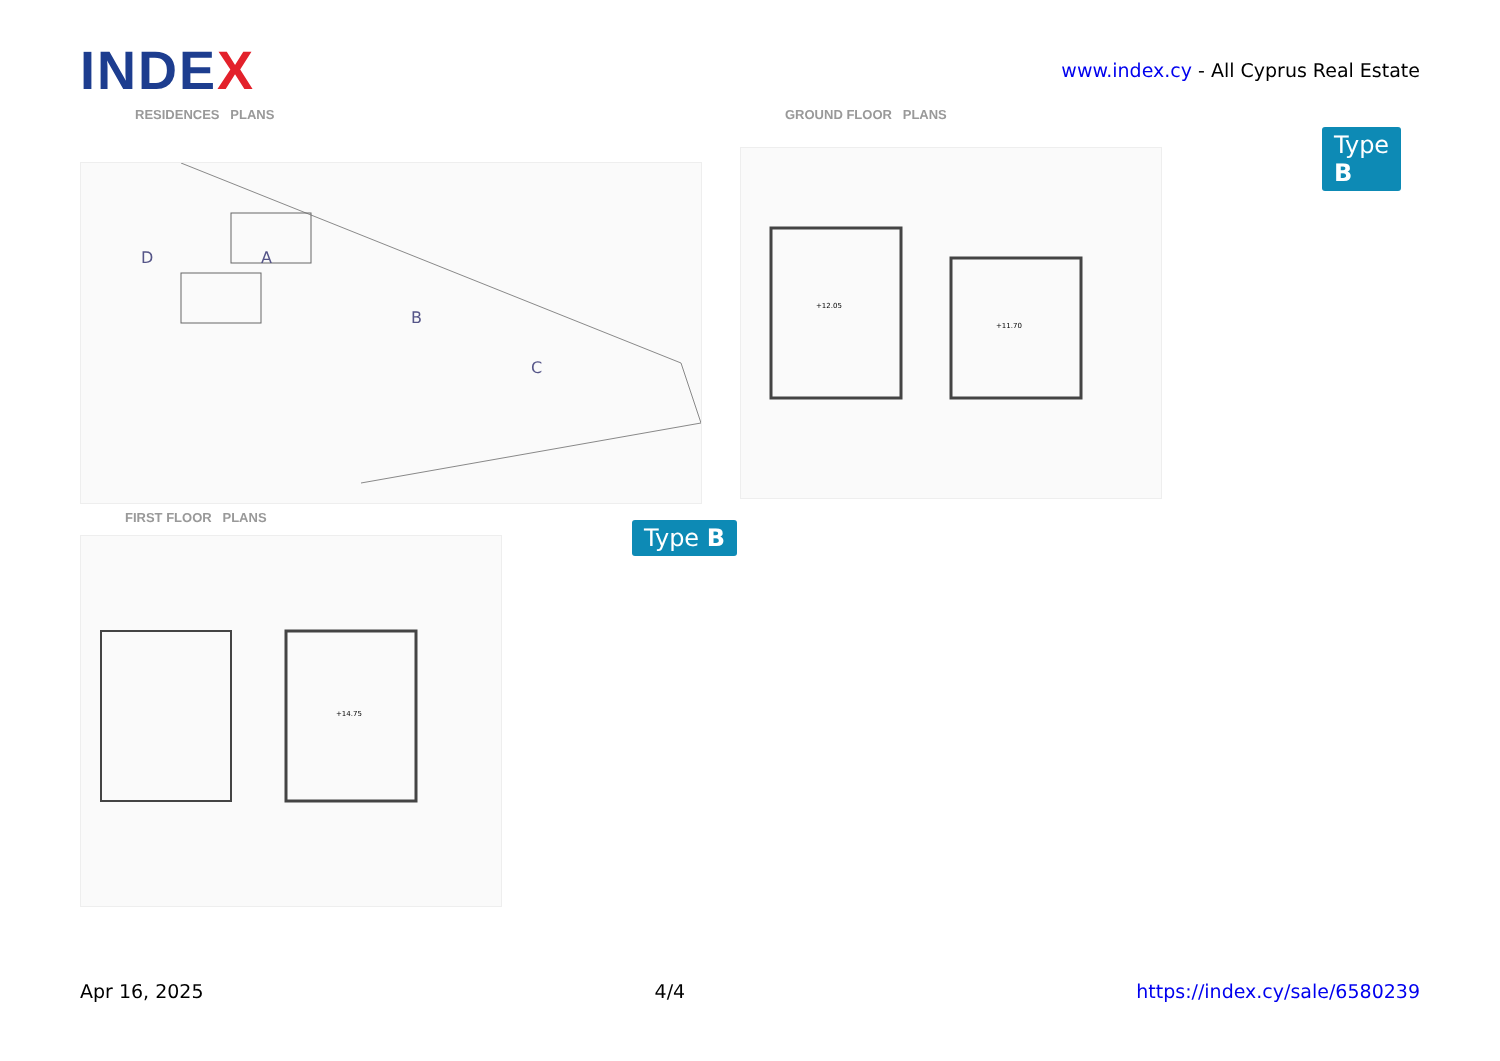INDEX
www.index.cy - All Cyprus Real Estate
RESIDENCES PLANS
D
A
B
C
GROUND FLOOR PLANS
+12.05
+11.70
Type B
FIRST FLOOR PLANS
+14.75
Type B
Apr 16, 2025 4/4 https://index.cy/sale/6580239